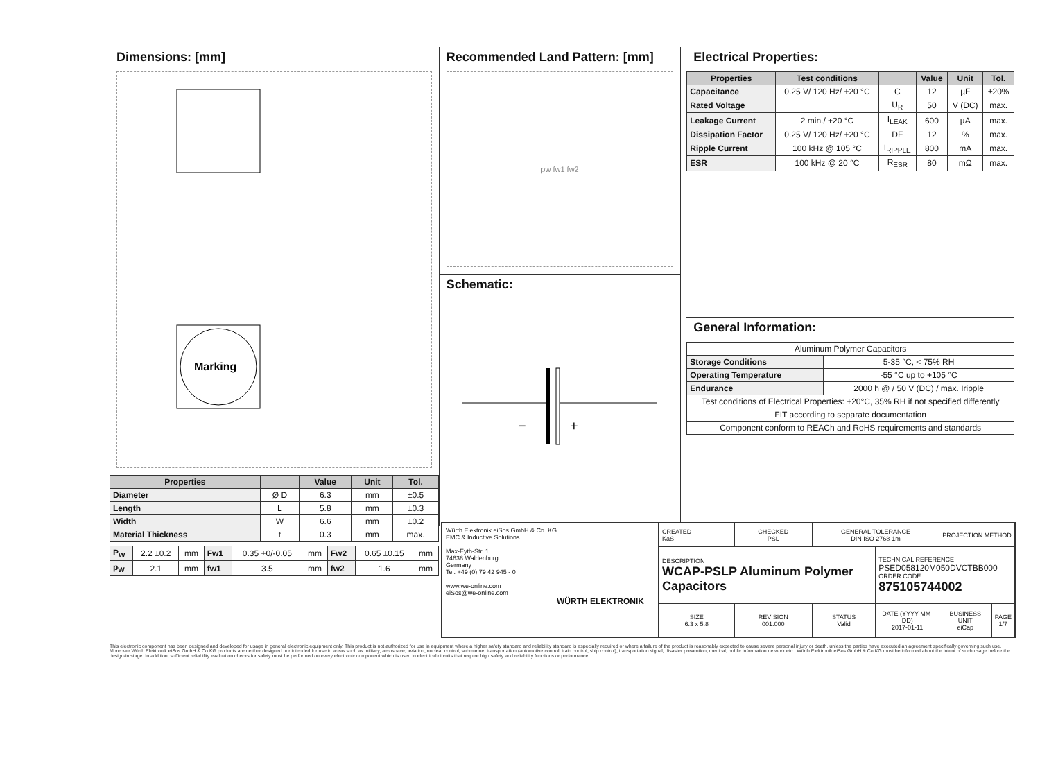Dimensions: [mm]
Marking
| Properties | | Value | Unit | Tol. |
| --- | --- | --- | --- | --- |
| Diameter | Ø D | 6.3 | mm | ±0.5 |
| Length | L | 5.8 | mm | ±0.3 |
| Width | W | 6.6 | mm | ±0.2 |
| Material Thickness | t | 0.3 | mm | max. |
| P<sub>W</sub> | 2.2 ±0.2 | mm | Fw1 | 0.35 +0/-0.05 | mm | Fw2 | 0.65 ±0.15 | mm |
| p<sub>W</sub> | 2.1 | mm | fw1 | 3.5 | mm | fw2 | 1.6 | mm |
Recommended Land Pattern: [mm]
pw fw1 fw2
Schematic:
−
+
Electrical Properties:
| Properties | Test conditions | | Value | Unit | Tol. |
| --- | --- | --- | --- | --- | --- |
| Capacitance | 0.25 V/ 120 Hz/ +20 °C | C | 12 | µF | ±20% |
| Rated Voltage | | U<sub>R</sub> | 50 | V (DC) | max. |
| Leakage Current | 2 min./ +20 °C | I<sub>LEAK</sub> | 600 | µA | max. |
| Dissipation Factor | 0.25 V/ 120 Hz/ +20 °C | DF | 12 | % | max. |
| Ripple Current | 100 kHz @ 105 °C | I<sub>RIPPLE</sub> | 800 | mA | max. |
| ESR | 100 kHz @ 20 °C | R<sub>ESR</sub> | 80 | mΩ | max. |
General Information:
| Aluminum Polymer Capacitors | |
| Storage Conditions | 5-35 °C, < 75% RH |
| Operating Temperature | -55 °C up to +105 °C |
| Endurance | 2000 h @ / 50 V (DC) / max. Iripple |
| Test conditions of Electrical Properties: +20°C, 35% RH if not specified differently | |
| FIT according to separate documentation | |
| Component conform to REACh and RoHS requirements and standards | |
Würth Elektronik eiSos GmbH & Co. KG
EMC & Inductive Solutions
Max-Eyth-Str. 1
74638 Waldenburg
Germany
Tel. +49 (0) 79 42 945 - 0
www.we-online.com
eiSos@we-online.com
WÜRTH ELEKTRONIK
| CREATED KaS | CHECKED PSL | GENERAL TOLERANCE DIN ISO 2768-1m | | PROJECTION METHOD | |
| DESCRIPTION WCAP-PSLP Aluminum Polymer Capacitors | | | TECHNICAL REFERENCE PSED058120M050DVCTBB000 ORDER CODE 875105744002 | | |
| SIZE 6.3 x 5.8 | REVISION 001.000 | STATUS Valid | DATE (YYYY-MM-DD) 2017-01-11 | BUSINESS UNIT eiCap | PAGE 1/7 |
This electronic component has been designed and developed for usage in general electronic equipment only. This product is not authorized for use in equipment where a higher safety standard and reliability standard is especially required or where a failure of the product is reasonably expected to cause severe personal injury or death, unless the parties have executed an agreement specifically governing such use. Moreover Würth Elektronik eiSos GmbH & Co KG products are neither designed nor intended for use in areas such as military, aerospace, aviation, nuclear control, submarine, transportation (automotive control, train control, ship control), transportation signal, disaster prevention, medical, public information network etc.. Würth Elektronik eiSos GmbH & Co KG must be informed about the intent of such usage before the design-in stage. In addition, sufficient reliability evaluation checks for safety must be performed on every electronic component which is used in electrical circuits that require high safety and reliability functions or performance.